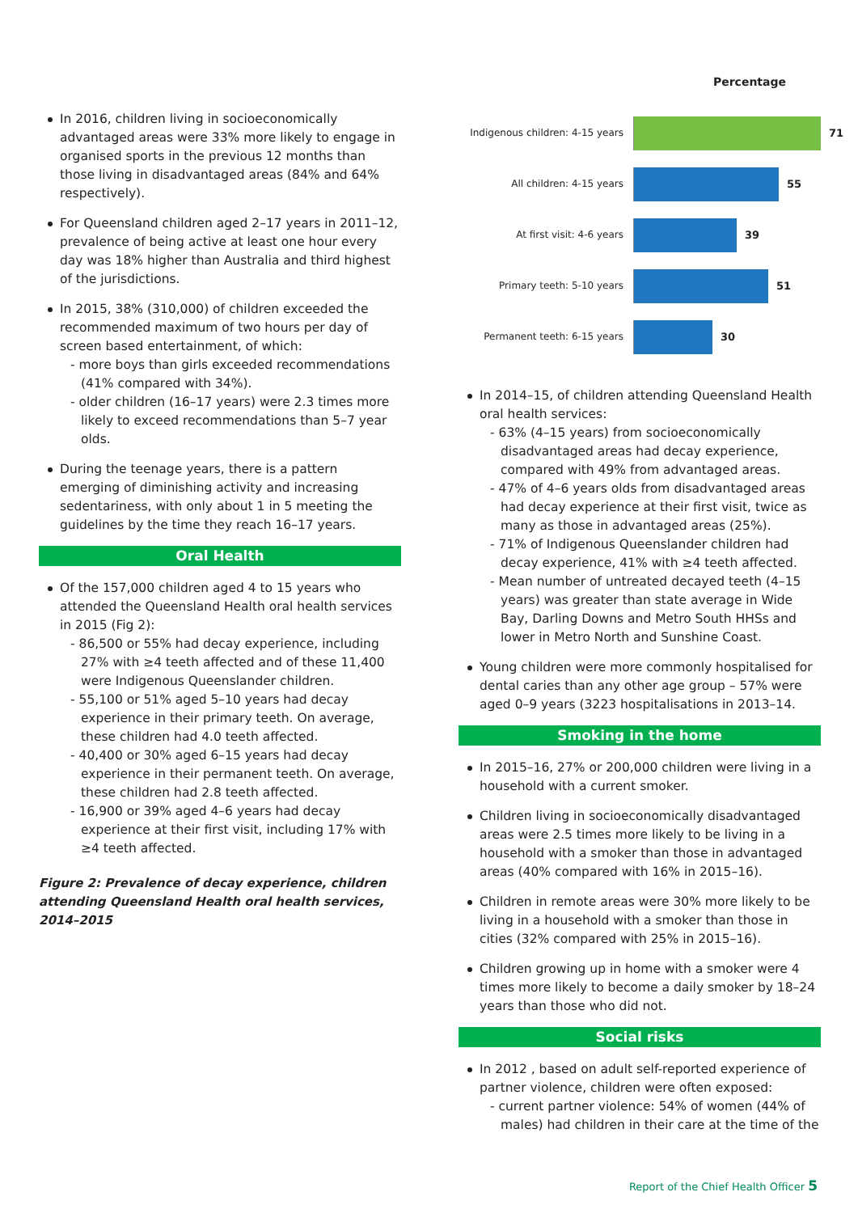In 2016, children living in socioeconomically advantaged areas were 33% more likely to engage in organised sports in the previous 12 months than those living in disadvantaged areas (84% and 64% respectively).
For Queensland children aged 2–17 years in 2011–12, prevalence of being active at least one hour every day was 18% higher than Australia and third highest of the jurisdictions.
In 2015, 38% (310,000) of children exceeded the recommended maximum of two hours per day of screen based entertainment, of which:
- more boys than girls exceeded recommendations (41% compared with 34%).
- older children (16–17 years) were 2.3 times more likely to exceed recommendations than 5–7 year olds.
During the teenage years, there is a pattern emerging of diminishing activity and increasing sedentariness, with only about 1 in 5 meeting the guidelines by the time they reach 16–17 years.
Oral Health
Of the 157,000 children aged 4 to 15 years who attended the Queensland Health oral health services in 2015 (Fig 2):
- 86,500 or 55% had decay experience, including 27% with ≥4 teeth affected and of these 11,400 were Indigenous Queenslander children.
- 55,100 or 51% aged 5–10 years had decay experience in their primary teeth. On average, these children had 4.0 teeth affected.
- 40,400 or 30% aged 6–15 years had decay experience in their permanent teeth. On average, these children had 2.8 teeth affected.
- 16,900 or 39% aged 4–6 years had decay experience at their first visit, including 17% with ≥4 teeth affected.
Figure 2: Prevalence of decay experience, children attending Queensland Health oral health services, 2014–2015
Percentage
Indigenous children: 4-15 years 71
All children: 4-15 years 55
At first visit: 4-6 years 39
Primary teeth: 5-10 years 51
Permanent teeth: 6-15 years 30
In 2014–15, of children attending Queensland Health oral health services:
- 63% (4–15 years) from socioeconomically disadvantaged areas had decay experience, compared with 49% from advantaged areas.
- 47% of 4–6 years olds from disadvantaged areas had decay experience at their first visit, twice as many as those in advantaged areas (25%).
- 71% of Indigenous Queenslander children had decay experience, 41% with ≥4 teeth affected.
- Mean number of untreated decayed teeth (4–15 years) was greater than state average in Wide Bay, Darling Downs and Metro South HHSs and lower in Metro North and Sunshine Coast.
Young children were more commonly hospitalised for dental caries than any other age group – 57% were aged 0–9 years (3223 hospitalisations in 2013–14.
Smoking in the home
In 2015–16, 27% or 200,000 children were living in a household with a current smoker.
Children living in socioeconomically disadvantaged areas were 2.5 times more likely to be living in a household with a smoker than those in advantaged areas (40% compared with 16% in 2015–16).
Children in remote areas were 30% more likely to be living in a household with a smoker than those in cities (32% compared with 25% in 2015–16).
Children growing up in home with a smoker were 4 times more likely to become a daily smoker by 18–24 years than those who did not.
Social risks
In 2012 , based on adult self-reported experience of partner violence, children were often exposed:
- current partner violence: 54% of women (44% of males) had children in their care at the time of the
Report of the Chief Health Officer 5